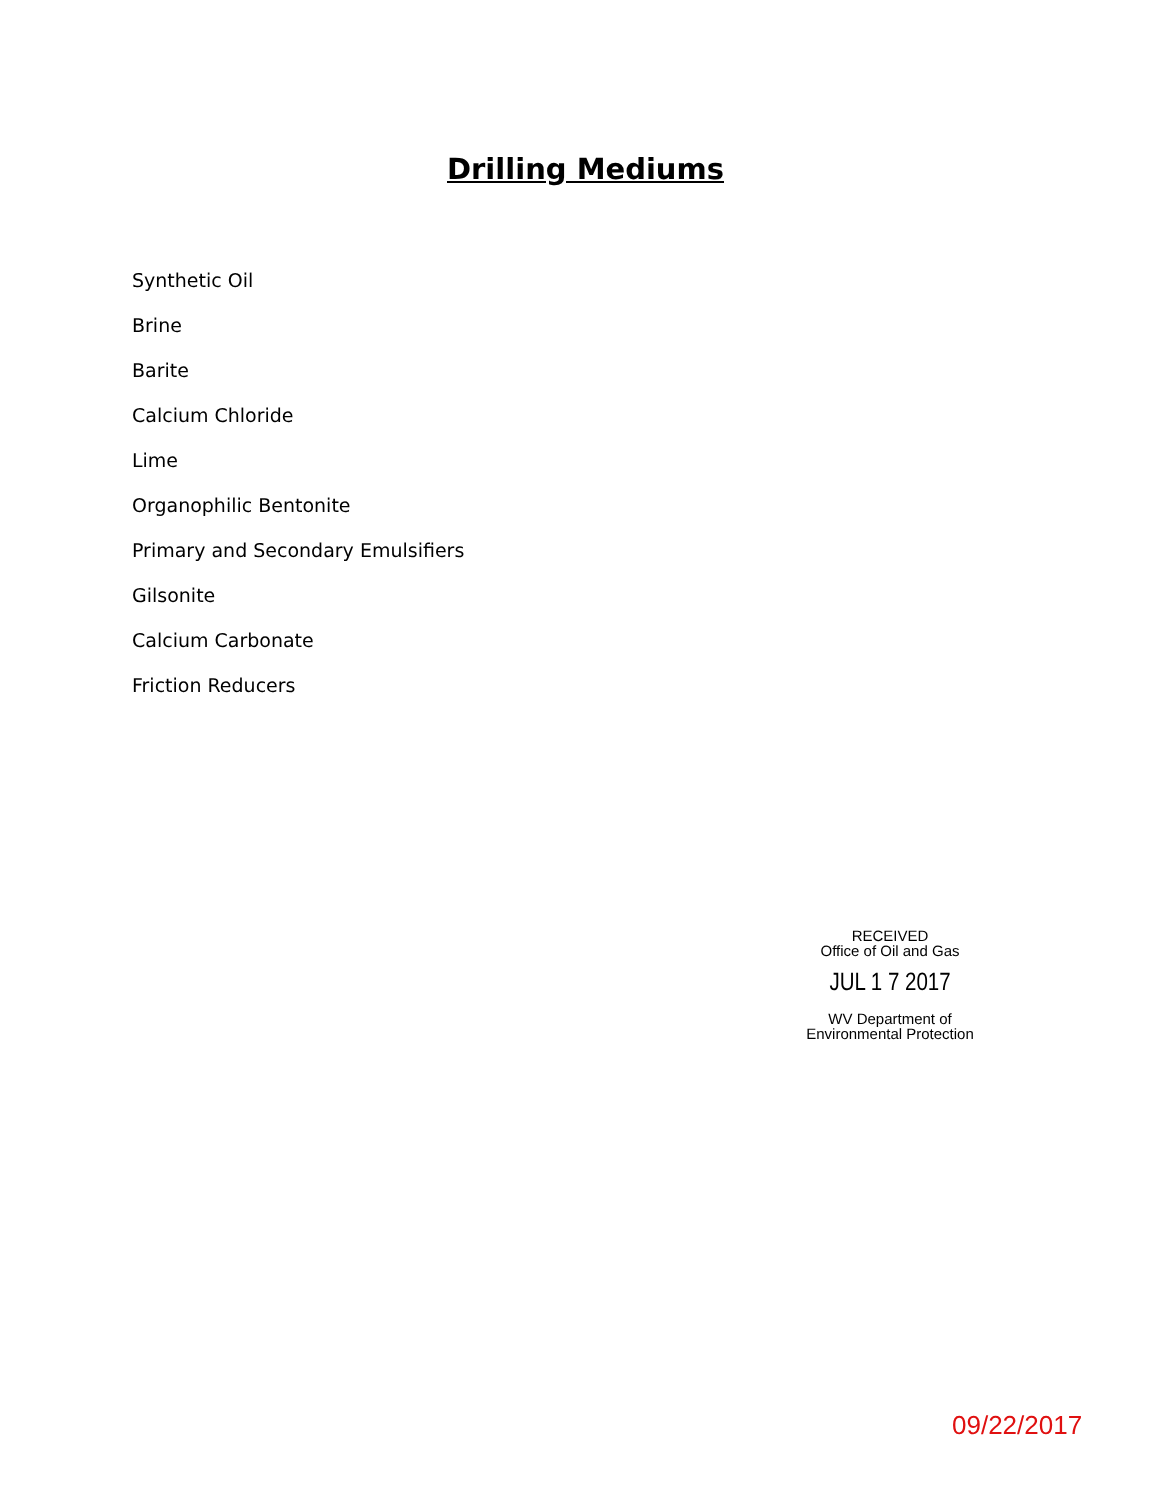Drilling Mediums
Synthetic Oil
Brine
Barite
Calcium Chloride
Lime
Organophilic Bentonite
Primary and Secondary Emulsifiers
Gilsonite
Calcium Carbonate
Friction Reducers
RECEIVED
Office of Oil and Gas
JUL 1 7 2017
WV Department of
Environmental Protection
09/22/2017